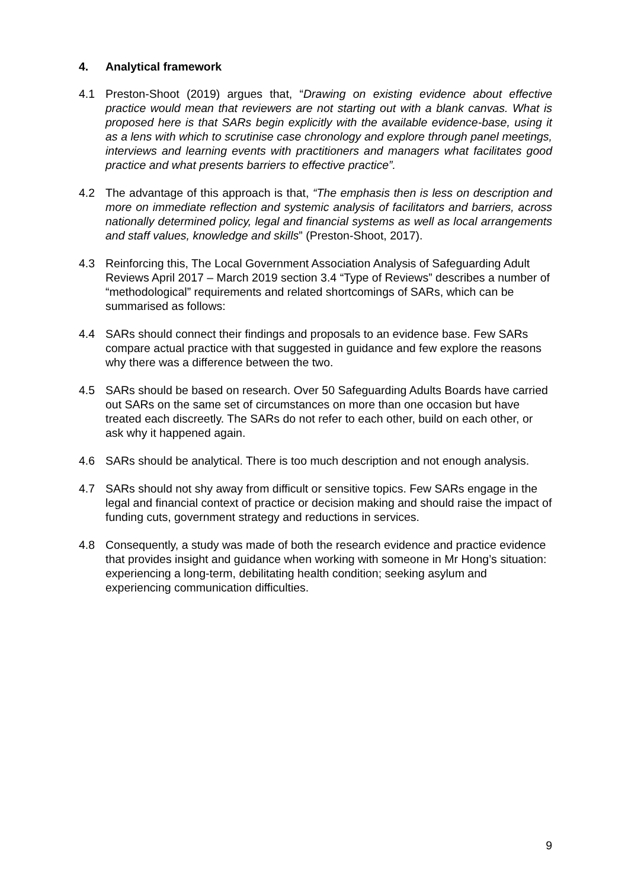4. Analytical framework
4.1 Preston-Shoot (2019) argues that, “Drawing on existing evidence about effective practice would mean that reviewers are not starting out with a blank canvas. What is proposed here is that SARs begin explicitly with the available evidence-base, using it as a lens with which to scrutinise case chronology and explore through panel meetings, interviews and learning events with practitioners and managers what facilitates good practice and what presents barriers to effective practice”.
4.2 The advantage of this approach is that, “The emphasis then is less on description and more on immediate reflection and systemic analysis of facilitators and barriers, across nationally determined policy, legal and financial systems as well as local arrangements and staff values, knowledge and skills” (Preston-Shoot, 2017).
4.3 Reinforcing this, The Local Government Association Analysis of Safeguarding Adult Reviews April 2017 – March 2019 section 3.4 “Type of Reviews” describes a number of “methodological” requirements and related shortcomings of SARs, which can be summarised as follows:
4.4 SARs should connect their findings and proposals to an evidence base. Few SARs compare actual practice with that suggested in guidance and few explore the reasons why there was a difference between the two.
4.5 SARs should be based on research. Over 50 Safeguarding Adults Boards have carried out SARs on the same set of circumstances on more than one occasion but have treated each discreetly. The SARs do not refer to each other, build on each other, or ask why it happened again.
4.6 SARs should be analytical. There is too much description and not enough analysis.
4.7 SARs should not shy away from difficult or sensitive topics. Few SARs engage in the legal and financial context of practice or decision making and should raise the impact of funding cuts, government strategy and reductions in services.
4.8 Consequently, a study was made of both the research evidence and practice evidence that provides insight and guidance when working with someone in Mr Hong’s situation: experiencing a long-term, debilitating health condition; seeking asylum and experiencing communication difficulties.
9